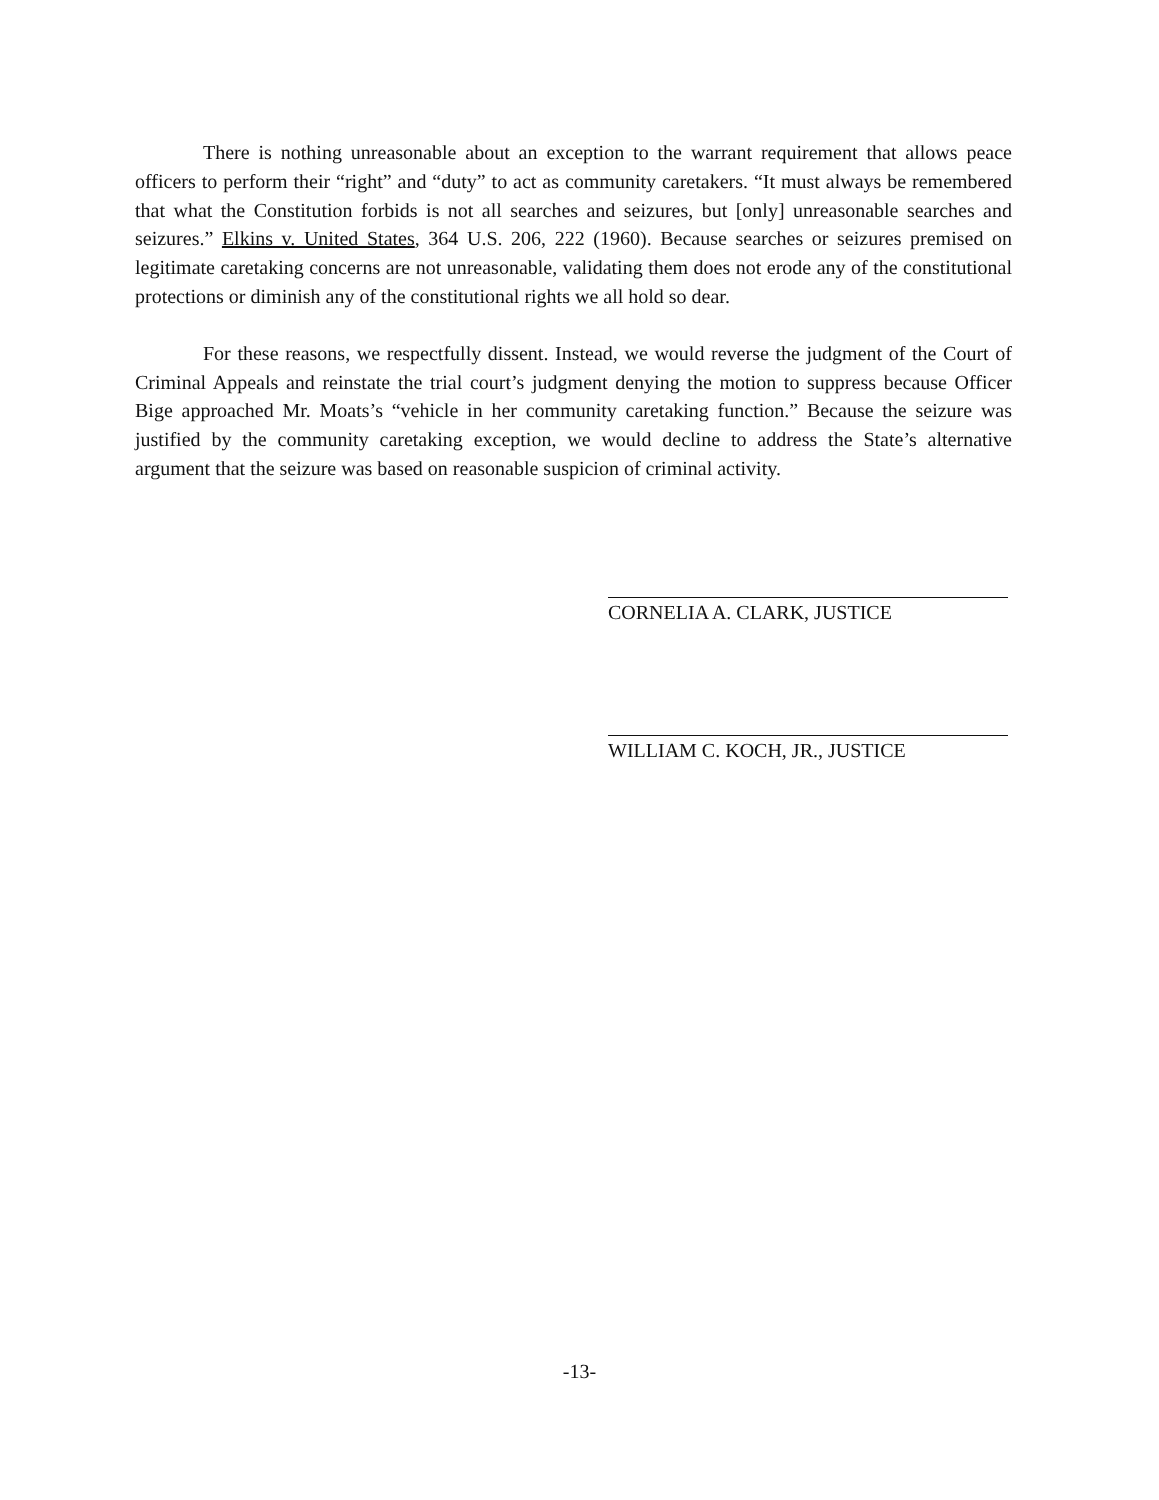There is nothing unreasonable about an exception to the warrant requirement that allows peace officers to perform their “right” and “duty” to act as community caretakers. “It must always be remembered that what the Constitution forbids is not all searches and seizures, but [only] unreasonable searches and seizures.” Elkins v. United States, 364 U.S. 206, 222 (1960). Because searches or seizures premised on legitimate caretaking concerns are not unreasonable, validating them does not erode any of the constitutional protections or diminish any of the constitutional rights we all hold so dear.
For these reasons, we respectfully dissent. Instead, we would reverse the judgment of the Court of Criminal Appeals and reinstate the trial court’s judgment denying the motion to suppress because Officer Bige approached Mr. Moats’s “vehicle in her community caretaking function.” Because the seizure was justified by the community caretaking exception, we would decline to address the State’s alternative argument that the seizure was based on reasonable suspicion of criminal activity.
CORNELIA A. CLARK, JUSTICE
WILLIAM C. KOCH, JR., JUSTICE
-13-